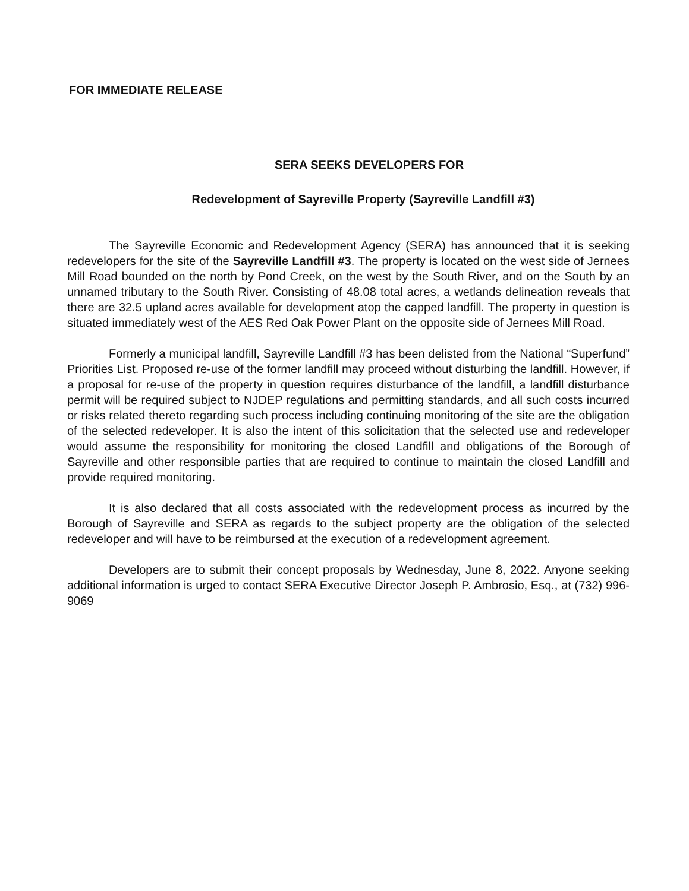FOR IMMEDIATE RELEASE
SERA SEEKS DEVELOPERS FOR
Redevelopment of Sayreville Property (Sayreville Landfill #3)
The Sayreville Economic and Redevelopment Agency (SERA) has announced that it is seeking redevelopers for the site of the Sayreville Landfill #3. The property is located on the west side of Jernees Mill Road bounded on the north by Pond Creek, on the west by the South River, and on the South by an unnamed tributary to the South River. Consisting of 48.08 total acres, a wetlands delineation reveals that there are 32.5 upland acres available for development atop the capped landfill. The property in question is situated immediately west of the AES Red Oak Power Plant on the opposite side of Jernees Mill Road.
Formerly a municipal landfill, Sayreville Landfill #3 has been delisted from the National “Superfund” Priorities List. Proposed re-use of the former landfill may proceed without disturbing the landfill. However, if a proposal for re-use of the property in question requires disturbance of the landfill, a landfill disturbance permit will be required subject to NJDEP regulations and permitting standards, and all such costs incurred or risks related thereto regarding such process including continuing monitoring of the site are the obligation of the selected redeveloper. It is also the intent of this solicitation that the selected use and redeveloper would assume the responsibility for monitoring the closed Landfill and obligations of the Borough of Sayreville and other responsible parties that are required to continue to maintain the closed Landfill and provide required monitoring.
It is also declared that all costs associated with the redevelopment process as incurred by the Borough of Sayreville and SERA as regards to the subject property are the obligation of the selected redeveloper and will have to be reimbursed at the execution of a redevelopment agreement.
Developers are to submit their concept proposals by Wednesday, June 8, 2022. Anyone seeking additional information is urged to contact SERA Executive Director Joseph P. Ambrosio, Esq., at (732) 996-9069